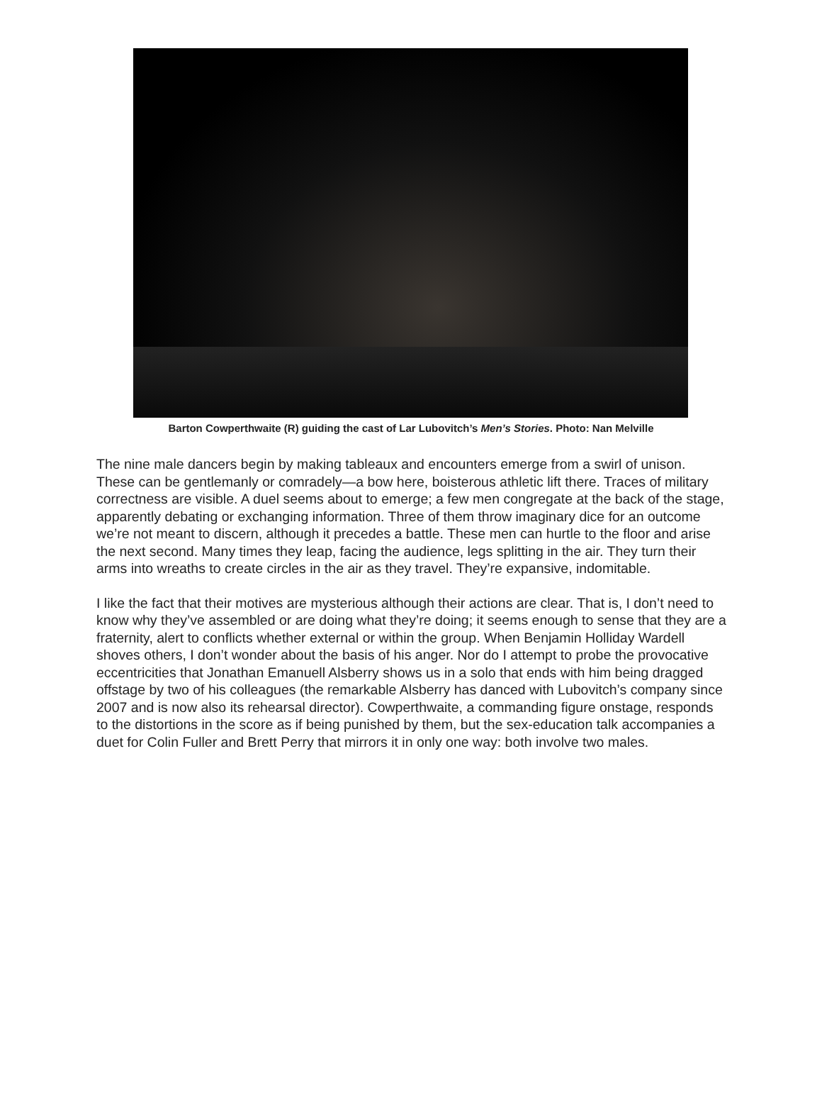Barton Cowperthwaite (R) guiding the cast of Lar Lubovitch’s Men’s Stories. Photo: Nan Melville
The nine male dancers begin by making tableaux and encounters emerge from a swirl of unison. These can be gentlemanly or comradely—a bow here, boisterous athletic lift there. Traces of military correctness are visible. A duel seems about to emerge; a few men congregate at the back of the stage, apparently debating or exchanging information. Three of them throw imaginary dice for an outcome we’re not meant to discern, although it precedes a battle. These men can hurtle to the floor and arise the next second. Many times they leap, facing the audience, legs splitting in the air. They turn their arms into wreaths to create circles in the air as they travel. They’re expansive, indomitable.
I like the fact that their motives are mysterious although their actions are clear. That is, I don’t need to know why they’ve assembled or are doing what they’re doing; it seems enough to sense that they are a fraternity, alert to conflicts whether external or within the group. When Benjamin Holliday Wardell shoves others, I don’t wonder about the basis of his anger. Nor do I attempt to probe the provocative eccentricities that Jonathan Emanuell Alsberry shows us in a solo that ends with him being dragged offstage by two of his colleagues (the remarkable Alsberry has danced with Lubovitch’s company since 2007 and is now also its rehearsal director). Cowperthwaite, a commanding figure onstage, responds to the distortions in the score as if being punished by them, but the sex-education talk accompanies a duet for Colin Fuller and Brett Perry that mirrors it in only one way: both involve two males.